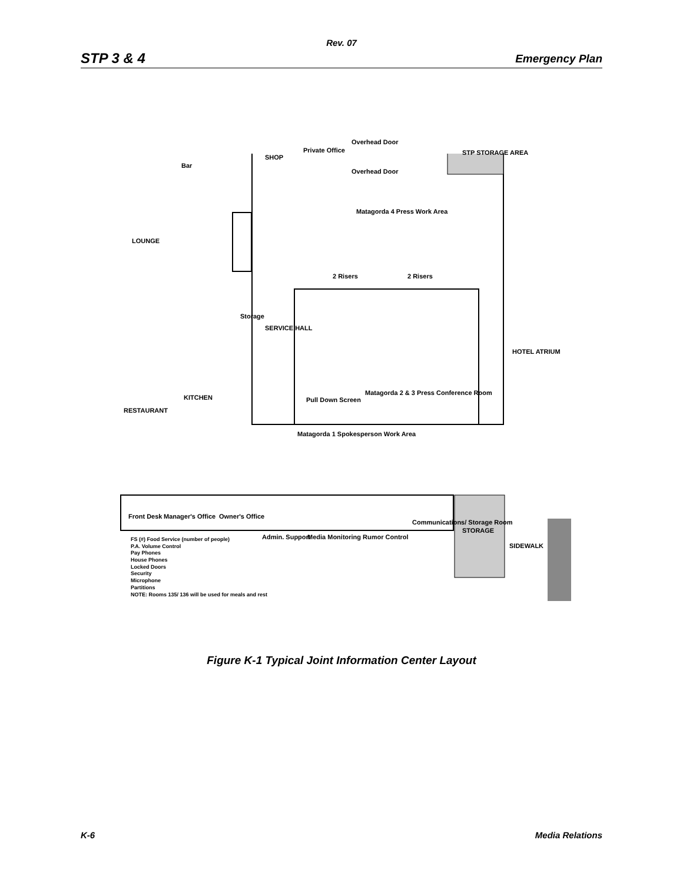Rev. 07
STP 3 & 4 Emergency Plan
Overhead Door
Private Office
SHOP
STP STORAGE AREA
Overhead Door
Bar
Matagorda 4 Press Work Area
LOUNGE
2 Risers 2 Risers
Storage
SERVICE HALL
HOTEL ATRIUM
KITCHEN
RESTAURANT
Pull Down Screen
Matagorda 2 & 3 Press Conference Room
Matagorda 1 Spokesperson Work Area
Front Desk Manager's Office Owner's Office
Admin. Support Media Monitoring Rumor Control
Communications/ Storage Room
STORAGE
SIDEWALK
FS (#) Food Service (number of people)
P.A. Volume Control
Pay Phones
House Phones
Locked Doors
Security
Microphone
Partitions
NOTE: Rooms 135/ 136 will be used for meals and rest
Figure K-1 Typical Joint Information Center Layout
K-6 Media Relations